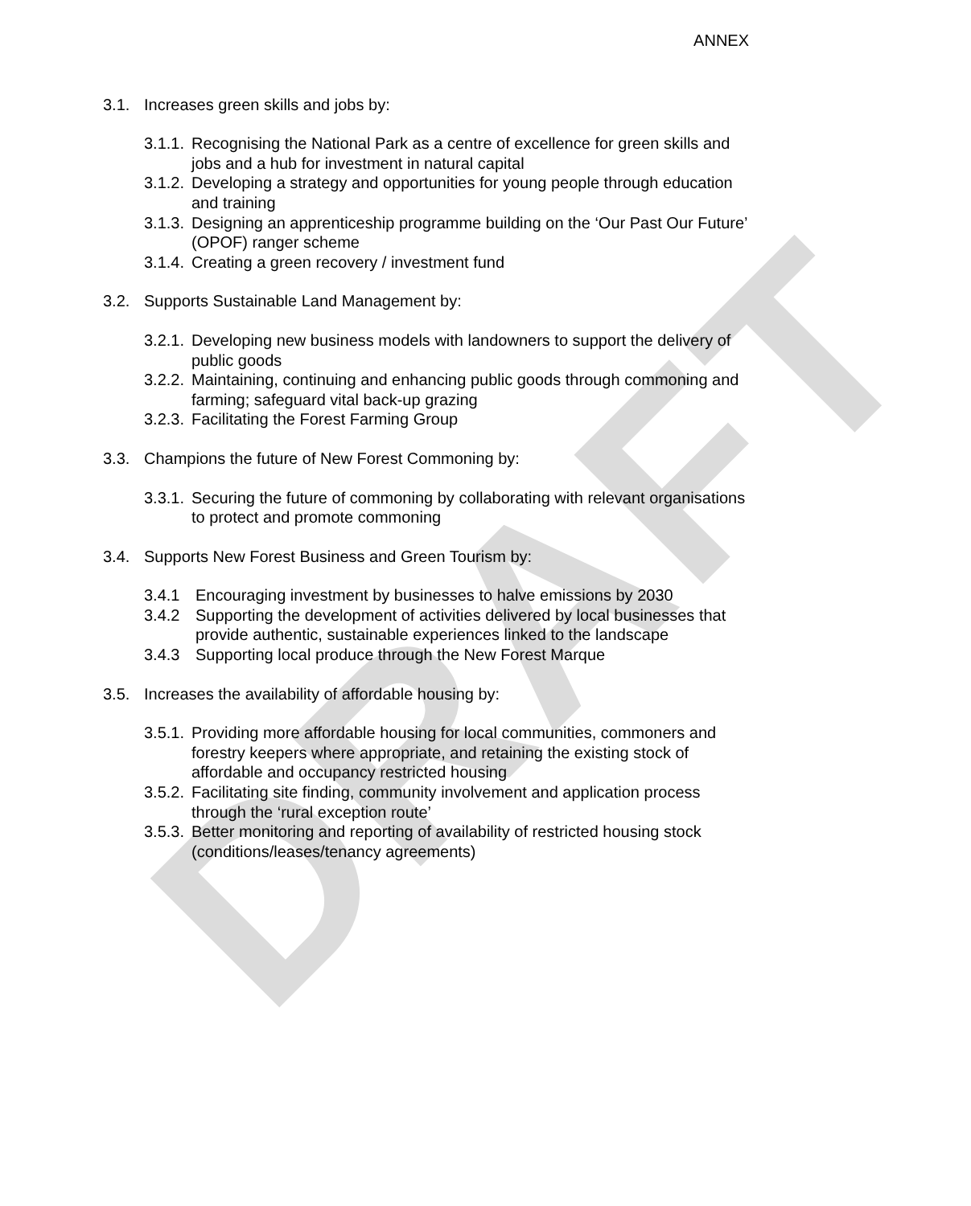DRAFT
ANNEX
3.1. Increases green skills and jobs by:
3.1.1. Recognising the National Park as a centre of excellence for green skills and jobs and a hub for investment in natural capital
3.1.2. Developing a strategy and opportunities for young people through education and training
3.1.3. Designing an apprenticeship programme building on the ‘Our Past Our Future’ (OPOF) ranger scheme
3.1.4. Creating a green recovery / investment fund
3.2. Supports Sustainable Land Management by:
3.2.1. Developing new business models with landowners to support the delivery of public goods
3.2.2. Maintaining, continuing and enhancing public goods through commoning and farming; safeguard vital back-up grazing
3.2.3. Facilitating the Forest Farming Group
3.3. Champions the future of New Forest Commoning by:
3.3.1. Securing the future of commoning by collaborating with relevant organisations to protect and promote commoning
3.4. Supports New Forest Business and Green Tourism by:
3.4.1 Encouraging investment by businesses to halve emissions by 2030
3.4.2 Supporting the development of activities delivered by local businesses that provide authentic, sustainable experiences linked to the landscape
3.4.3 Supporting local produce through the New Forest Marque
3.5. Increases the availability of affordable housing by:
3.5.1. Providing more affordable housing for local communities, commoners and forestry keepers where appropriate, and retaining the existing stock of affordable and occupancy restricted housing
3.5.2. Facilitating site finding, community involvement and application process through the ‘rural exception route’
3.5.3. Better monitoring and reporting of availability of restricted housing stock (conditions/leases/tenancy agreements)